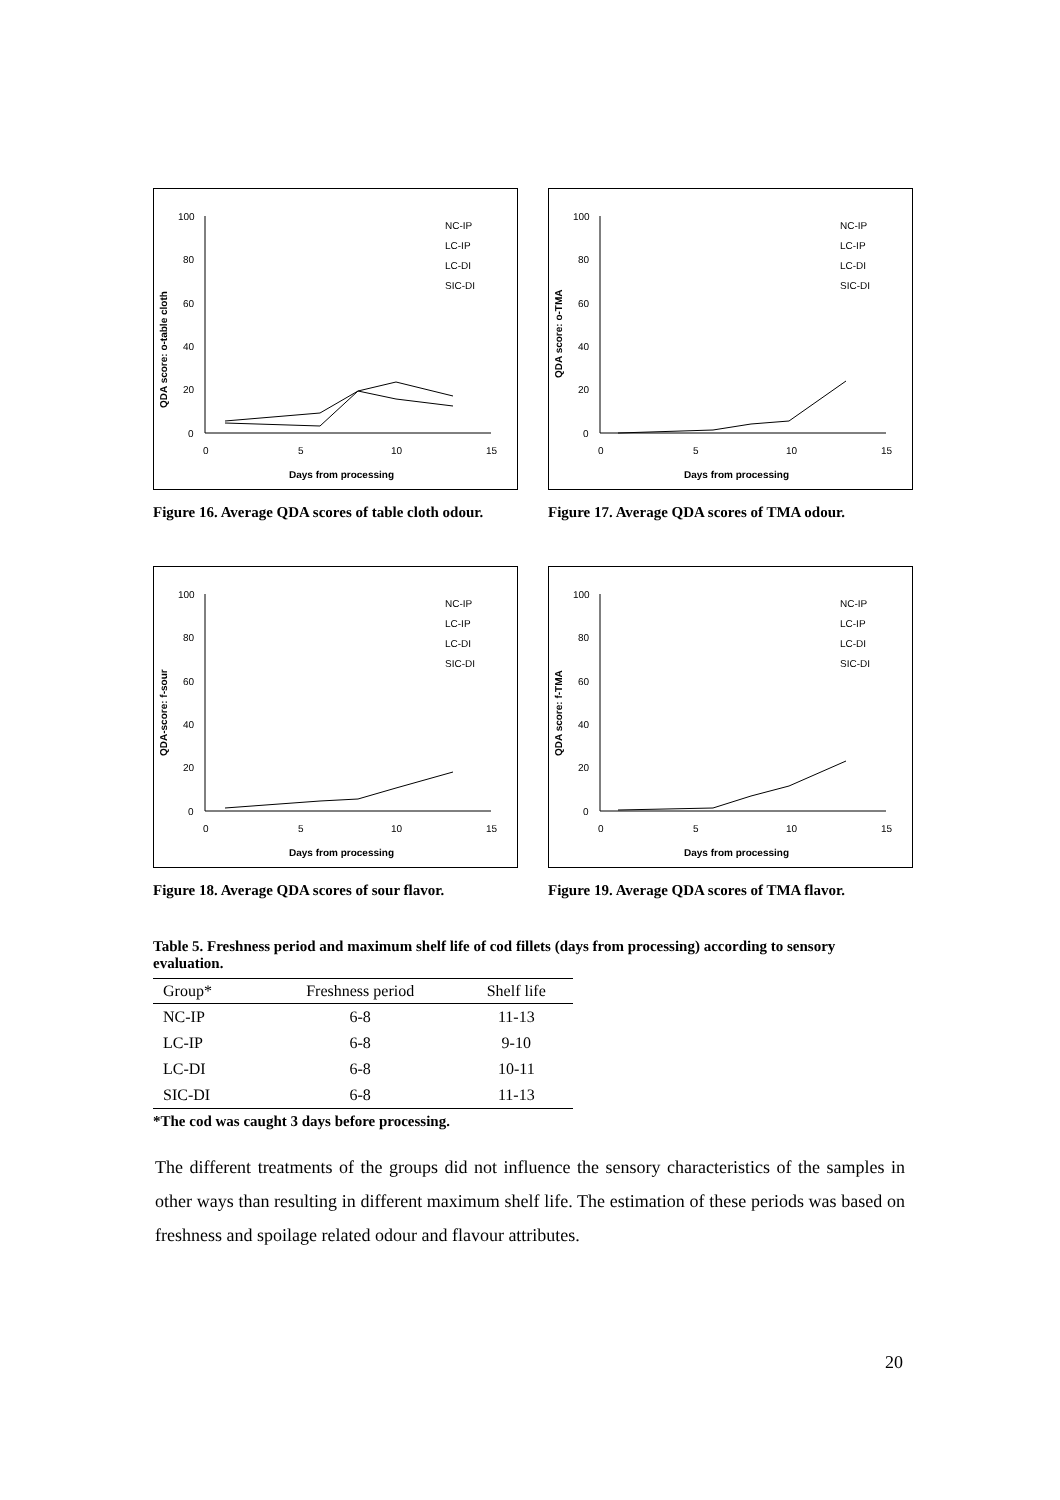QDA score: o-table cloth
100
80
60
40
20
0
0
5
10
15
Days from processing
NC-IP
LC-IP
LC-DI
SIC-DI
Figure 16. Average QDA scores of table cloth odour.
QDA score: o-TMA
100
80
60
40
20
0
0
5
10
15
Days from processing
NC-IP
LC-IP
LC-DI
SIC-DI
Figure 17. Average QDA scores of TMA odour.
QDA-score: f-sour
100
80
60
40
20
0
0
5
10
15
Days from processing
NC-IP
LC-IP
LC-DI
SIC-DI
Figure 18. Average QDA scores of sour flavor.
QDA score: f-TMA
100
80
60
40
20
0
0
5
10
15
Days from processing
NC-IP
LC-IP
LC-DI
SIC-DI
Figure 19. Average QDA scores of TMA flavor.
Table 5. Freshness period and maximum shelf life of cod fillets (days from processing) according to sensory evaluation.
| Group* | Freshness period | Shelf life |
| --- | --- | --- |
| NC-IP | 6-8 | 11-13 |
| LC-IP | 6-8 | 9-10 |
| LC-DI | 6-8 | 10-11 |
| SIC-DI | 6-8 | 11-13 |
*The cod was caught 3 days before processing.
The different treatments of the groups did not influence the sensory characteristics of the samples in other ways than resulting in different maximum shelf life. The estimation of these periods was based on freshness and spoilage related odour and flavour attributes.
20